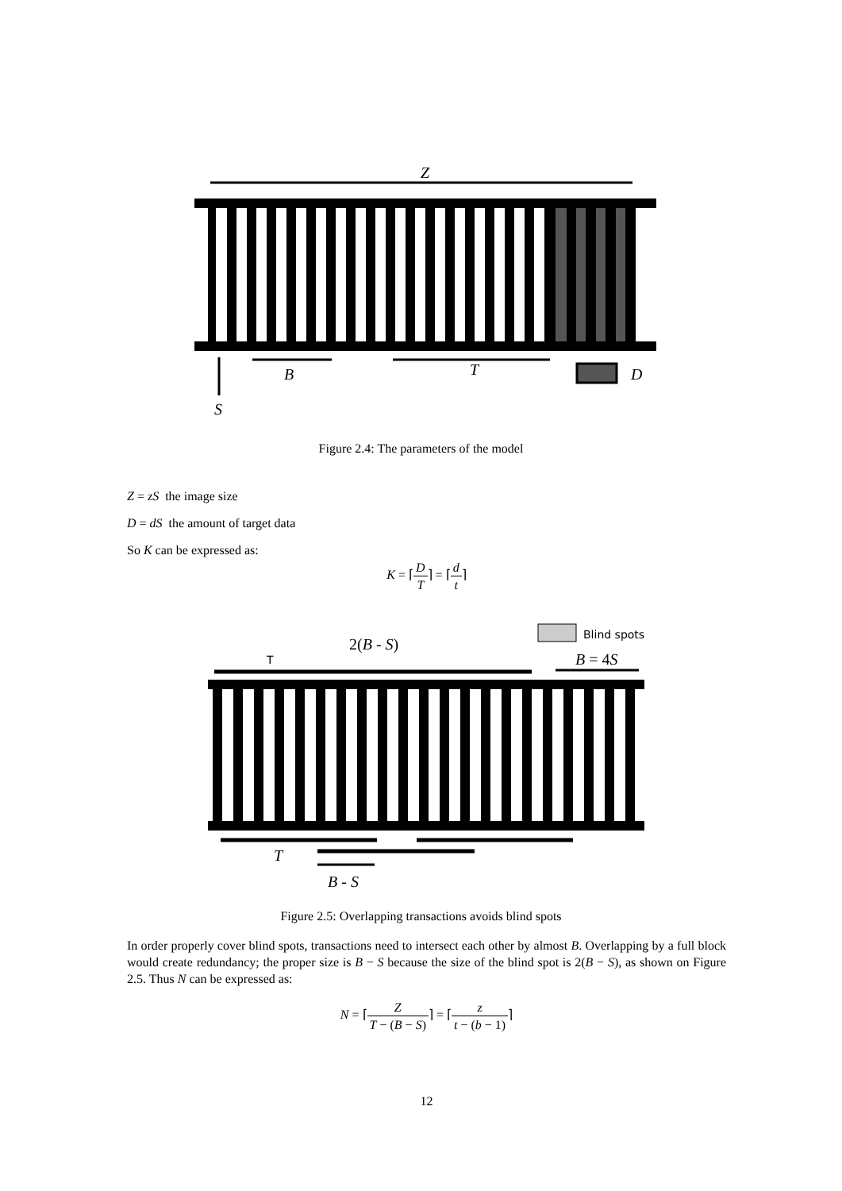Z
B
T
D
S
Figure 2.4: The parameters of the model
Z = zS the image size
D = dS the amount of target data
So K can be expressed as:
K = ⌈D T⌉ = ⌈d t⌉
Blind spots
2(B - S)
T
B = 4S
T
B - S
Figure 2.5: Overlapping transactions avoids blind spots
In order properly cover blind spots, transactions need to intersect each other by almost B. Overlapping by a full block would create redundancy; the proper size is B − S because the size of the blind spot is 2(B − S), as shown on Figure 2.5. Thus N can be expressed as:
N = ⌈Z T − (B − S)⌉ = ⌈z t − (b − 1)⌉
12